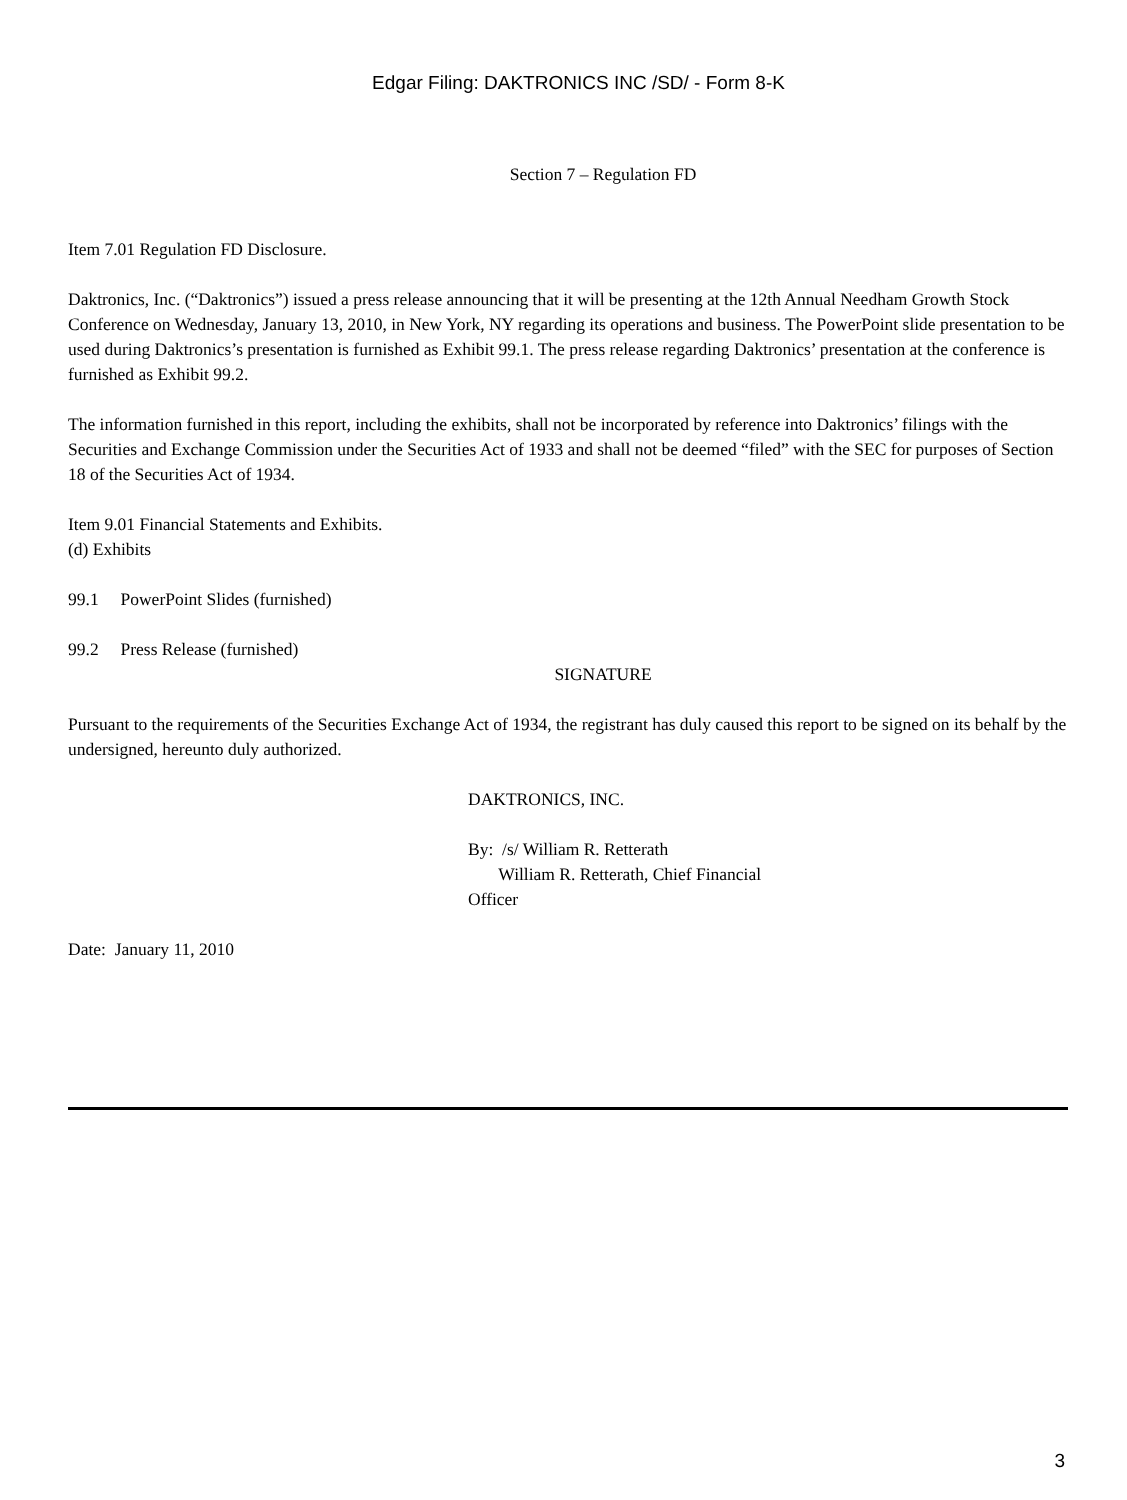Edgar Filing: DAKTRONICS INC /SD/ - Form 8-K
Section 7 – Regulation FD
Item 7.01 Regulation FD Disclosure.
Daktronics, Inc. (“Daktronics”) issued a press release announcing that it will be presenting at the 12th Annual Needham Growth Stock Conference on Wednesday, January 13, 2010, in New York, NY regarding its operations and business. The PowerPoint slide presentation to be used during Daktronics’s presentation is furnished as Exhibit 99.1. The press release regarding Daktronics’ presentation at the conference is furnished as Exhibit 99.2.
The information furnished in this report, including the exhibits, shall not be incorporated by reference into Daktronics’ filings with the Securities and Exchange Commission under the Securities Act of 1933 and shall not be deemed “filed” with the SEC for purposes of Section 18 of the Securities Act of 1934.
Item 9.01 Financial Statements and Exhibits.
(d) Exhibits
99.1 PowerPoint Slides (furnished)
99.2 Press Release (furnished)
SIGNATURE
Pursuant to the requirements of the Securities Exchange Act of 1934, the registrant has duly caused this report to be signed on its behalf by the undersigned, hereunto duly authorized.
DAKTRONICS, INC.
By: /s/ William R. Retterath
William R. Retterath, Chief Financial
Officer
Date: January 11, 2010
3